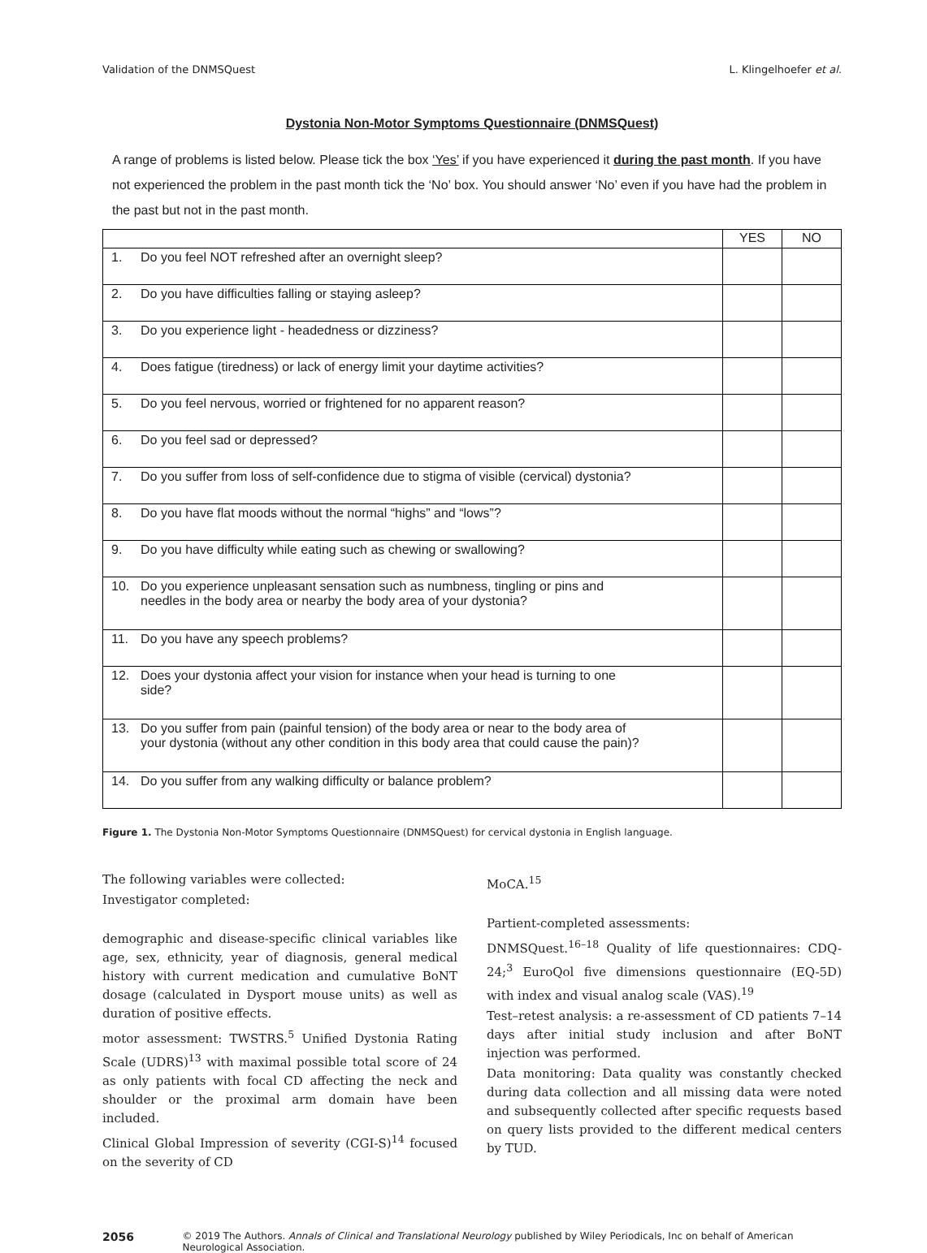Validation of the DNMSQuest L. Klingelhoefer et al.
Dystonia Non-Motor Symptoms Questionnaire (DNMSQuest)
A range of problems is listed below. Please tick the box ‘Yes’ if you have experienced it during the past month. If you have not experienced the problem in the past month tick the ‘No’ box. You should answer ‘No’ even if you have had the problem in the past but not in the past month.
| | YES | NO |
| --- | --- | --- |
| 1. Do you feel NOT refreshed after an overnight sleep? | | |
| 2. Do you have difficulties falling or staying asleep? | | |
| 3. Do you experience light - headedness or dizziness? | | |
| 4. Does fatigue (tiredness) or lack of energy limit your daytime activities? | | |
| 5. Do you feel nervous, worried or frightened for no apparent reason? | | |
| 6. Do you feel sad or depressed? | | |
| 7. Do you suffer from loss of self-confidence due to stigma of visible (cervical) dystonia? | | |
| 8. Do you have flat moods without the normal “highs” and “lows”? | | |
| 9. Do you have difficulty while eating such as chewing or swallowing? | | |
| 10. Do you experience unpleasant sensation such as numbness, tingling or pins and needles in the body area or nearby the body area of your dystonia? | | |
| 11. Do you have any speech problems? | | |
| 12. Does your dystonia affect your vision for instance when your head is turning to one side? | | |
| 13. Do you suffer from pain (painful tension) of the body area or near to the body area of your dystonia (without any other condition in this body area that could cause the pain)? | | |
| 14. Do you suffer from any walking difficulty or balance problem? | | |
Figure 1. The Dystonia Non-Motor Symptoms Questionnaire (DNMSQuest) for cervical dystonia in English language.
The following variables were collected:
Investigator completed:
demographic and disease-specific clinical variables like age, sex, ethnicity, year of diagnosis, general medical history with current medication and cumulative BoNT dosage (calculated in Dysport mouse units) as well as duration of positive effects.
motor assessment: TWSTRS.<sup>5</sup> Unified Dystonia Rating Scale (UDRS)<sup>13</sup> with maximal possible total score of 24 as only patients with focal CD affecting the neck and shoulder or the proximal arm domain have been included.
Clinical Global Impression of severity (CGI-S)<sup>14</sup> focused on the severity of CD
MoCA.<sup>15</sup>
Partient-completed assessments:
DNMSQuest.<sup>16–18</sup> Quality of life questionnaires: CDQ-24;<sup>3</sup> EuroQol five dimensions questionnaire (EQ-5D) with index and visual analog scale (VAS).<sup>19</sup>
Test–retest analysis: a re-assessment of CD patients 7–14 days after initial study inclusion and after BoNT injection was performed.
Data monitoring: Data quality was constantly checked during data collection and all missing data were noted and subsequently collected after specific requests based on query lists provided to the different medical centers by TUD.
2056 © 2019 The Authors. Annals of Clinical and Translational Neurology published by Wiley Periodicals, Inc on behalf of American Neurological Association.